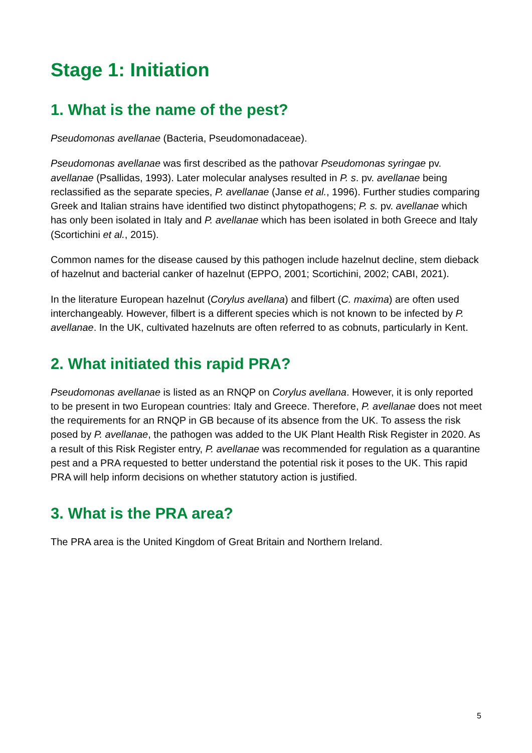Stage 1: Initiation
1. What is the name of the pest?
Pseudomonas avellanae (Bacteria, Pseudomonadaceae).
Pseudomonas avellanae was first described as the pathovar Pseudomonas syringae pv. avellanae (Psallidas, 1993). Later molecular analyses resulted in P. s. pv. avellanae being reclassified as the separate species, P. avellanae (Janse et al., 1996). Further studies comparing Greek and Italian strains have identified two distinct phytopathogens; P. s. pv. avellanae which has only been isolated in Italy and P. avellanae which has been isolated in both Greece and Italy (Scortichini et al., 2015).
Common names for the disease caused by this pathogen include hazelnut decline, stem dieback of hazelnut and bacterial canker of hazelnut (EPPO, 2001; Scortichini, 2002; CABI, 2021).
In the literature European hazelnut (Corylus avellana) and filbert (C. maxima) are often used interchangeably. However, filbert is a different species which is not known to be infected by P. avellanae. In the UK, cultivated hazelnuts are often referred to as cobnuts, particularly in Kent.
2. What initiated this rapid PRA?
Pseudomonas avellanae is listed as an RNQP on Corylus avellana. However, it is only reported to be present in two European countries: Italy and Greece. Therefore, P. avellanae does not meet the requirements for an RNQP in GB because of its absence from the UK. To assess the risk posed by P. avellanae, the pathogen was added to the UK Plant Health Risk Register in 2020. As a result of this Risk Register entry, P. avellanae was recommended for regulation as a quarantine pest and a PRA requested to better understand the potential risk it poses to the UK. This rapid PRA will help inform decisions on whether statutory action is justified.
3. What is the PRA area?
The PRA area is the United Kingdom of Great Britain and Northern Ireland.
5